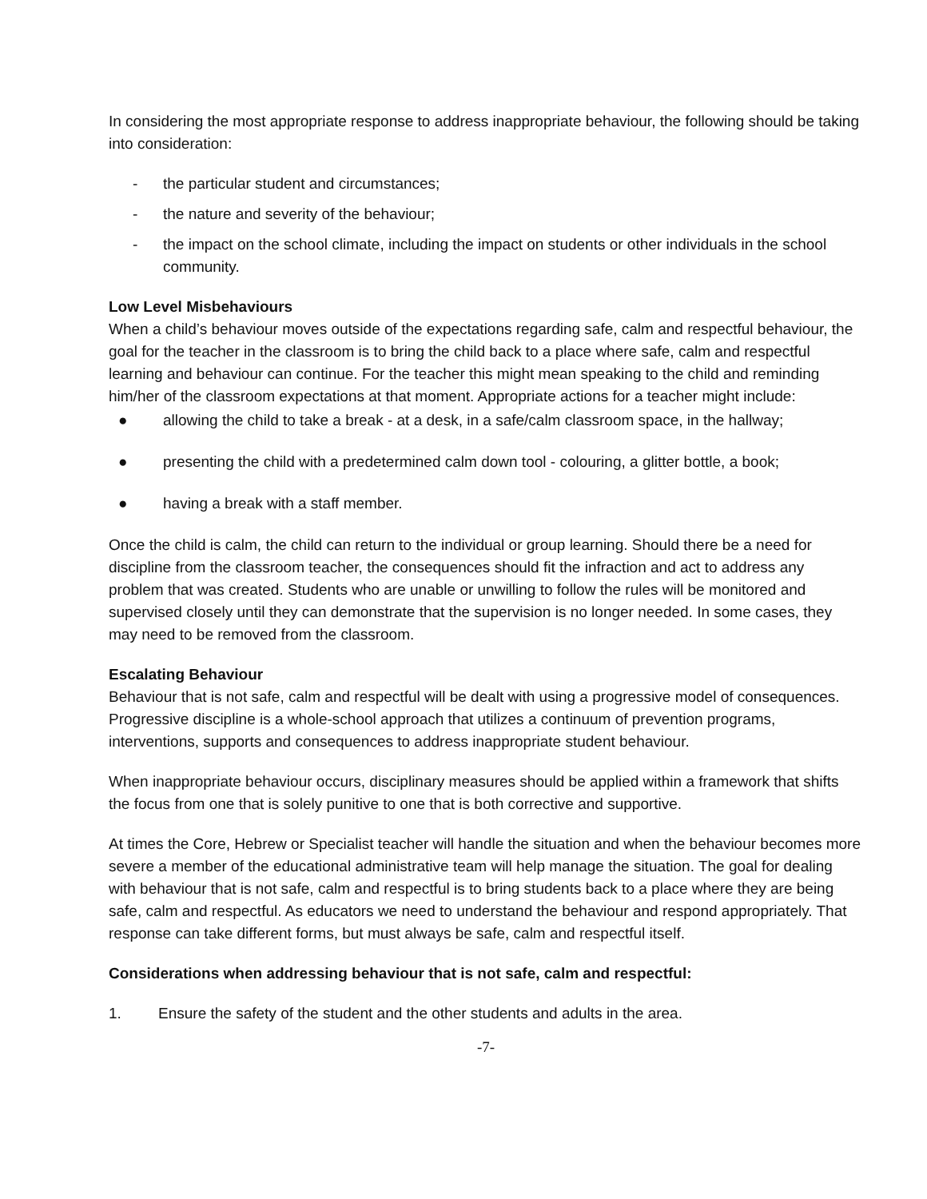In considering the most appropriate response to address inappropriate behaviour, the following should be taking into consideration:
- the particular student and circumstances;
- the nature and severity of the behaviour;
- the impact on the school climate, including the impact on students or other individuals in the school community.
Low Level Misbehaviours
When a child’s behaviour moves outside of the expectations regarding safe, calm and respectful behaviour, the goal for the teacher in the classroom is to bring the child back to a place where safe, calm and respectful learning and behaviour can continue. For the teacher this might mean speaking to the child and reminding him/her of the classroom expectations at that moment. Appropriate actions for a teacher might include:
● allowing the child to take a break - at a desk, in a safe/calm classroom space, in the hallway;
● presenting the child with a predetermined calm down tool - colouring, a glitter bottle, a book;
● having a break with a staff member.
Once the child is calm, the child can return to the individual or group learning. Should there be a need for discipline from the classroom teacher, the consequences should fit the infraction and act to address any problem that was created. Students who are unable or unwilling to follow the rules will be monitored and supervised closely until they can demonstrate that the supervision is no longer needed. In some cases, they may need to be removed from the classroom.
Escalating Behaviour
Behaviour that is not safe, calm and respectful will be dealt with using a progressive model of consequences. Progressive discipline is a whole-school approach that utilizes a continuum of prevention programs, interventions, supports and consequences to address inappropriate student behaviour.
When inappropriate behaviour occurs, disciplinary measures should be applied within a framework that shifts the focus from one that is solely punitive to one that is both corrective and supportive.
At times the Core, Hebrew or Specialist teacher will handle the situation and when the behaviour becomes more severe a member of the educational administrative team will help manage the situation. The goal for dealing with behaviour that is not safe, calm and respectful is to bring students back to a place where they are being safe, calm and respectful. As educators we need to understand the behaviour and respond appropriately. That response can take different forms, but must always be safe, calm and respectful itself.
Considerations when addressing behaviour that is not safe, calm and respectful:
1. Ensure the safety of the student and the other students and adults in the area.
-7-